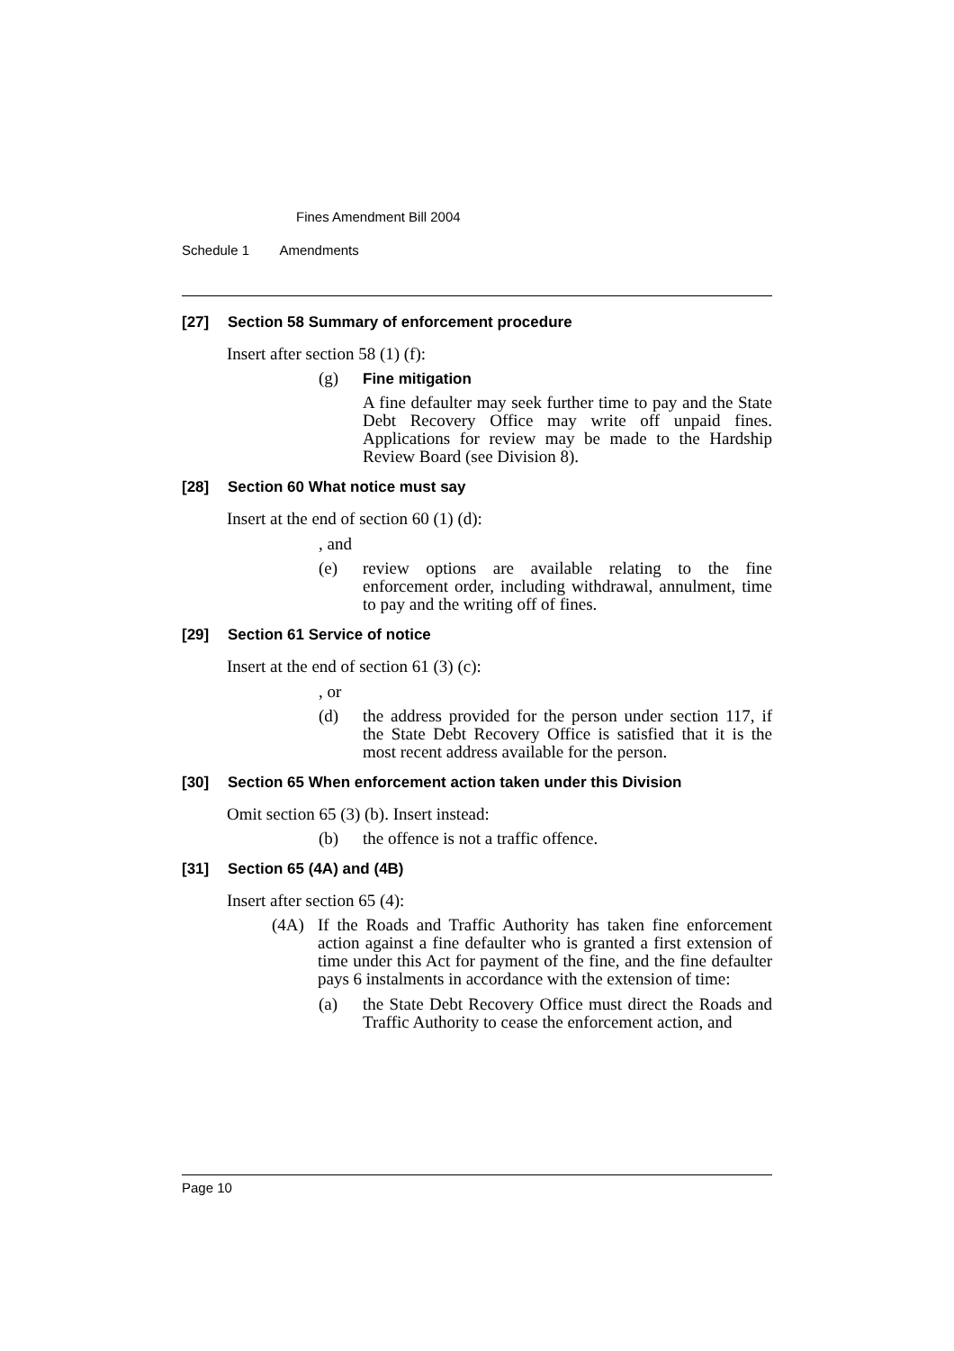Fines Amendment Bill 2004
Schedule 1 Amendments
[27] Section 58 Summary of enforcement procedure
Insert after section 58 (1) (f):
(g) Fine mitigation
A fine defaulter may seek further time to pay and the State Debt Recovery Office may write off unpaid fines. Applications for review may be made to the Hardship Review Board (see Division 8).
[28] Section 60 What notice must say
Insert at the end of section 60 (1) (d):
, and
(e) review options are available relating to the fine enforcement order, including withdrawal, annulment, time to pay and the writing off of fines.
[29] Section 61 Service of notice
Insert at the end of section 61 (3) (c):
, or
(d) the address provided for the person under section 117, if the State Debt Recovery Office is satisfied that it is the most recent address available for the person.
[30] Section 65 When enforcement action taken under this Division
Omit section 65 (3) (b). Insert instead:
(b) the offence is not a traffic offence.
[31] Section 65 (4A) and (4B)
Insert after section 65 (4):
(4A) If the Roads and Traffic Authority has taken fine enforcement action against a fine defaulter who is granted a first extension of time under this Act for payment of the fine, and the fine defaulter pays 6 instalments in accordance with the extension of time:
(a) the State Debt Recovery Office must direct the Roads and Traffic Authority to cease the enforcement action, and
Page 10